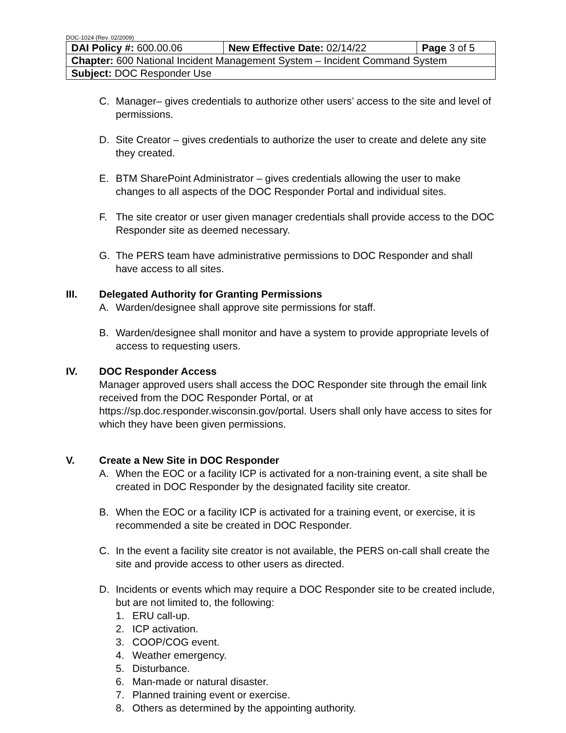DOC-1024 (Rev. 02/2009)
| DAI Policy #: 600.00.06 | New Effective Date: 02/14/22 | Page 3 of 5 |
| Chapter: 600 National Incident Management System – Incident Command System | | |
| Subject: DOC Responder Use | | |
C. Manager– gives credentials to authorize other users’ access to the site and level of permissions.
D. Site Creator – gives credentials to authorize the user to create and delete any site they created.
E. BTM SharePoint Administrator – gives credentials allowing the user to make changes to all aspects of the DOC Responder Portal and individual sites.
F. The site creator or user given manager credentials shall provide access to the DOC Responder site as deemed necessary.
G. The PERS team have administrative permissions to DOC Responder and shall have access to all sites.
III. Delegated Authority for Granting Permissions
A. Warden/designee shall approve site permissions for staff.
B. Warden/designee shall monitor and have a system to provide appropriate levels of access to requesting users.
IV. DOC Responder Access
Manager approved users shall access the DOC Responder site through the email link received from the DOC Responder Portal, or at https://sp.doc.responder.wisconsin.gov/portal. Users shall only have access to sites for which they have been given permissions.
V. Create a New Site in DOC Responder
A. When the EOC or a facility ICP is activated for a non-training event, a site shall be created in DOC Responder by the designated facility site creator.
B. When the EOC or a facility ICP is activated for a training event, or exercise, it is recommended a site be created in DOC Responder.
C. In the event a facility site creator is not available, the PERS on-call shall create the site and provide access to other users as directed.
D. Incidents or events which may require a DOC Responder site to be created include, but are not limited to, the following:
1. ERU call-up.
2. ICP activation.
3. COOP/COG event.
4. Weather emergency.
5. Disturbance.
6. Man-made or natural disaster.
7. Planned training event or exercise.
8. Others as determined by the appointing authority.